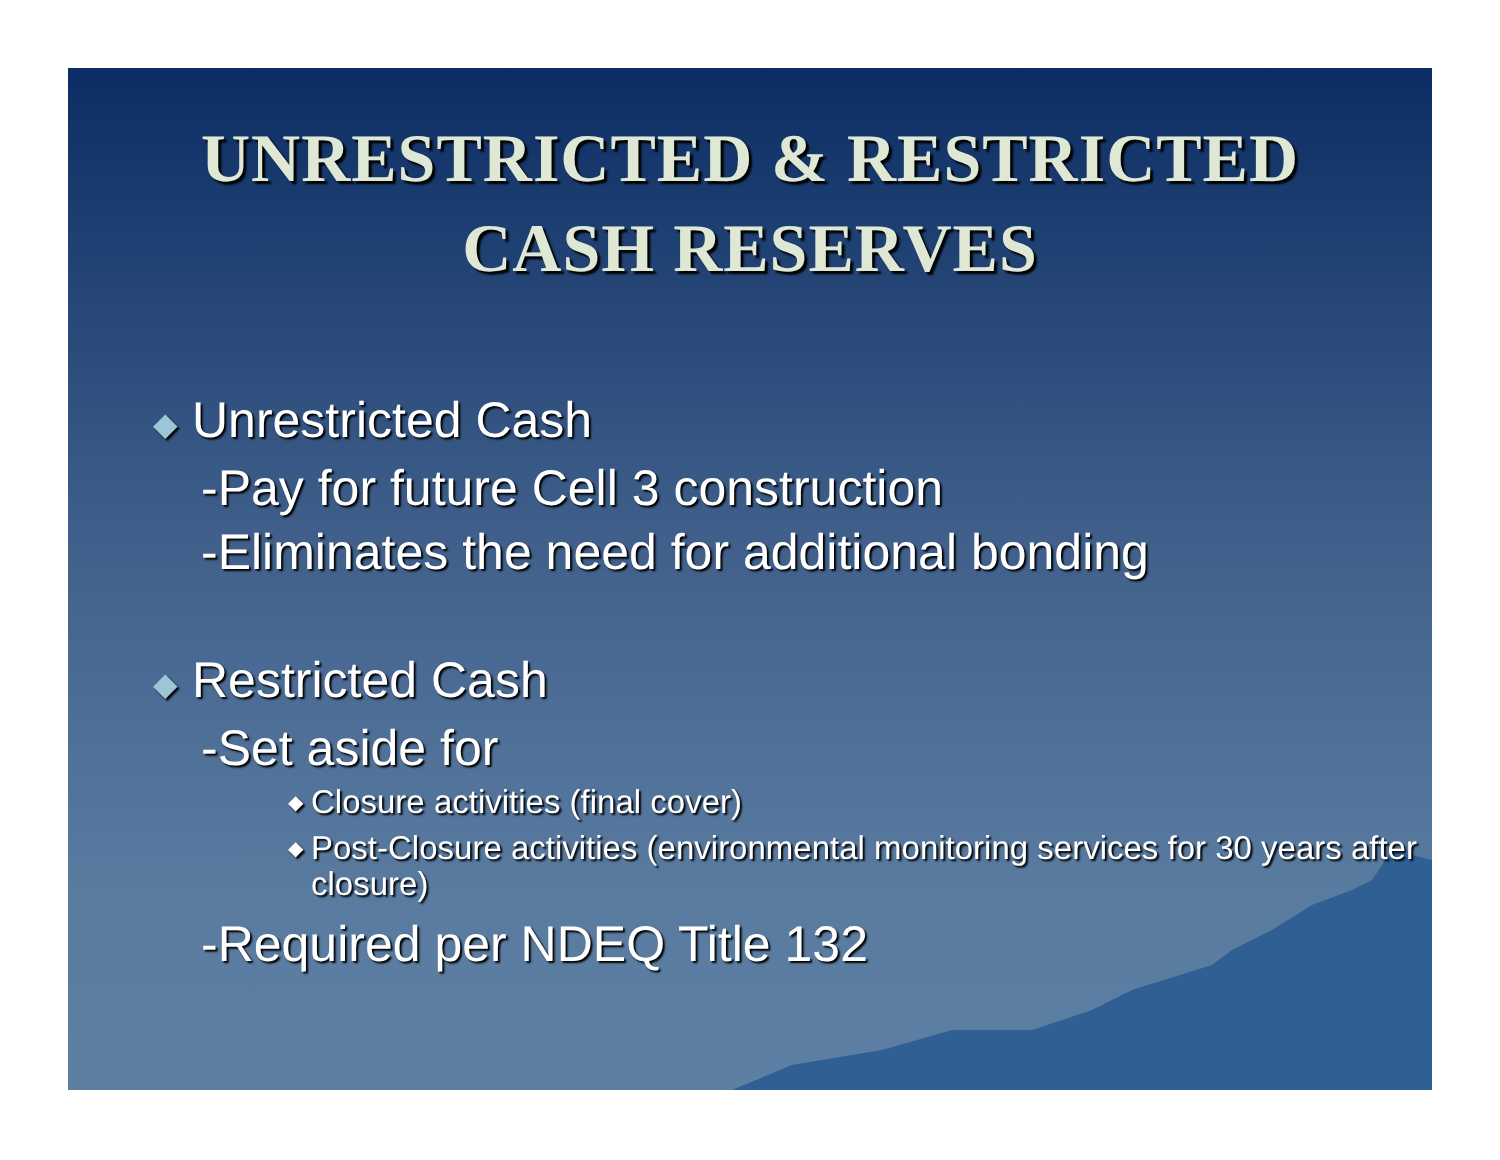UNRESTRICTED & RESTRICTED
CASH RESERVES
◆ Unrestricted Cash
-Pay for future Cell 3 construction
-Eliminates the need for additional bonding
◆ Restricted Cash
-Set aside for
◆ Closure activities (final cover)
◆ Post-Closure activities (environmental monitoring services for 30 years after closure)
-Required per NDEQ Title 132